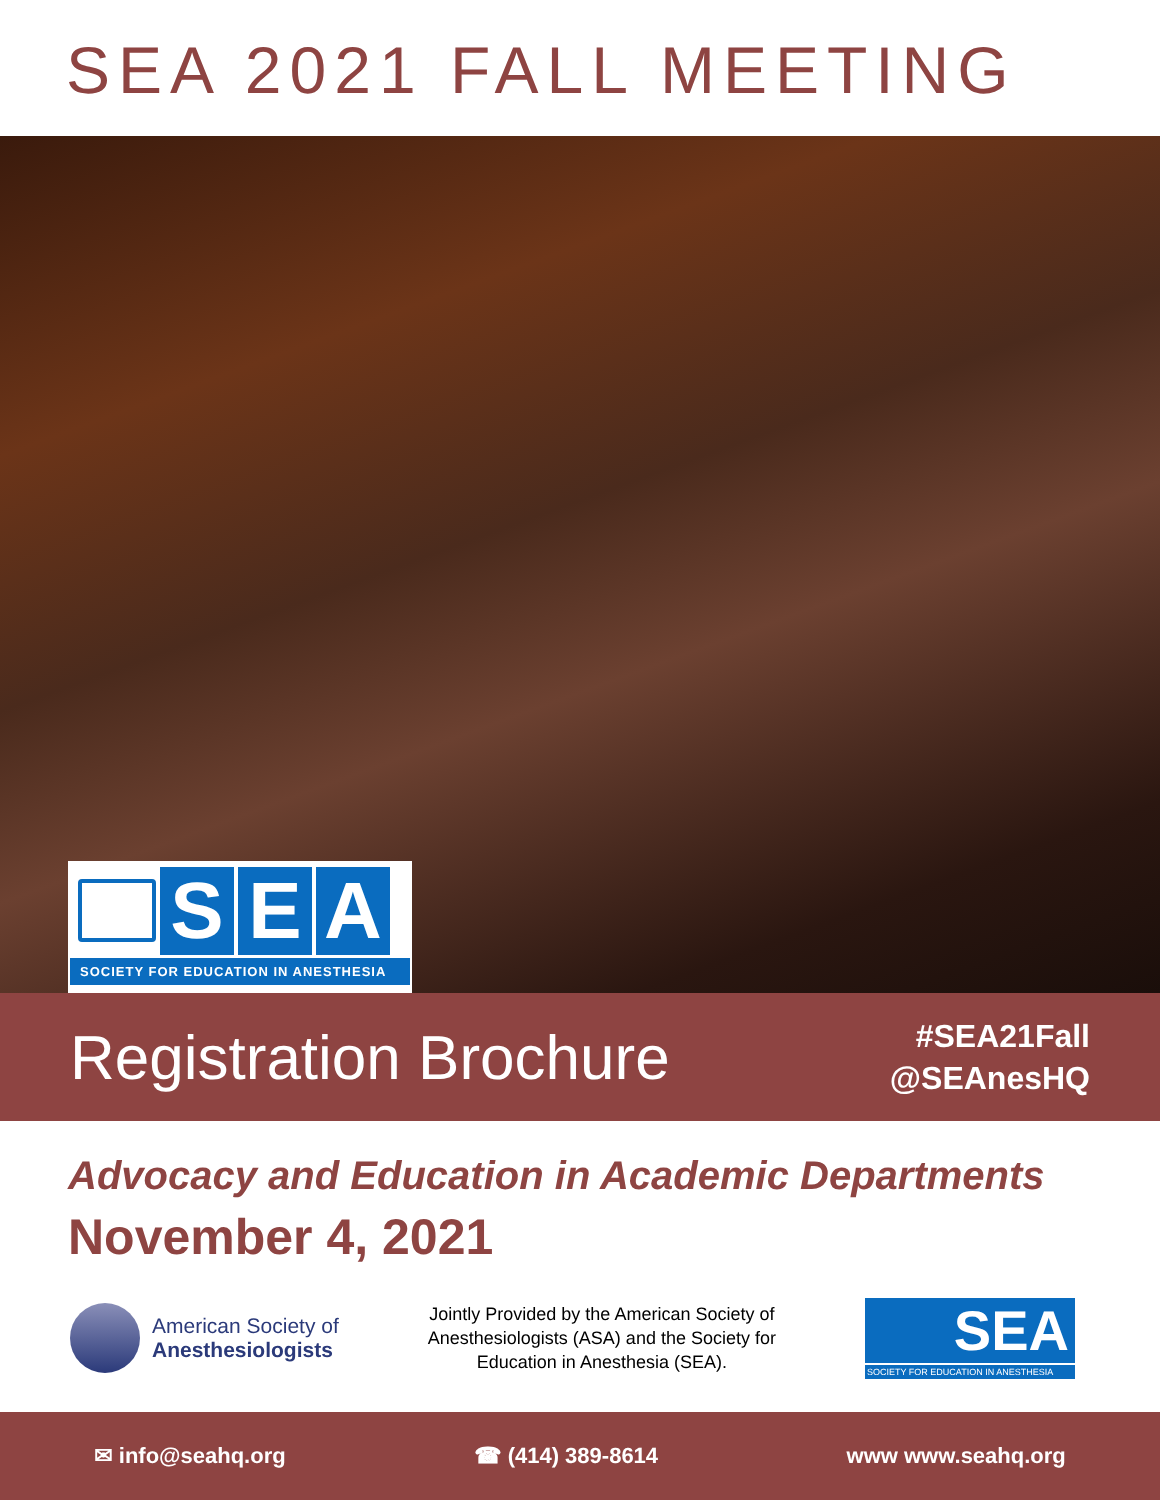SEA 2021 FALL MEETING
S E A
SOCIETY FOR EDUCATION IN ANESTHESIA
Registration Brochure
#SEA21Fall
@SEAnesHQ
Advocacy and Education in Academic Departments
November 4, 2021
American Society of
Anesthesiologists
Jointly Provided by the American Society of Anesthesiologists (ASA) and the Society for Education in Anesthesia (SEA).
SEA
SOCIETY FOR EDUCATION IN ANESTHESIA
✉ info@seahq.org ☎ (414) 389-8614 www www.seahq.org